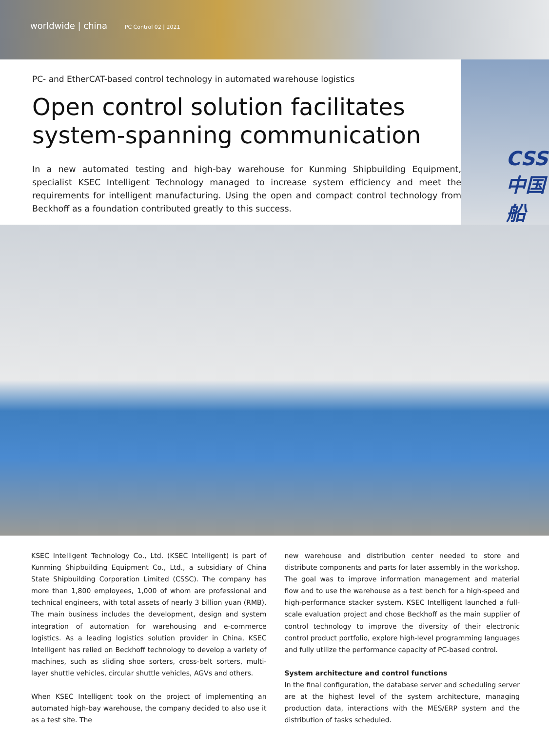worldwide | china PC Control 02 | 2021
CSS
中国船
PC- and EtherCAT-based control technology in automated warehouse logistics
Open control solution facilitates system-spanning communication
In a new automated testing and high-bay warehouse for Kunming Shipbuilding Equipment, specialist KSEC Intelligent Technology managed to increase system efficiency and meet the requirements for intelligent manufacturing. Using the open and compact control technology from Beckhoff as a foundation contributed greatly to this success.
KSEC Intelligent Technology Co., Ltd. (KSEC Intelligent) is part of Kunming Shipbuilding Equipment Co., Ltd., a subsidiary of China State Shipbuilding Corporation Limited (CSSC). The company has more than 1,800 employees, 1,000 of whom are professional and technical engineers, with total assets of nearly 3 billion yuan (RMB). The main business includes the development, design and system integration of automation for warehousing and e-commerce logistics. As a leading logistics solution provider in China, KSEC Intelligent has relied on Beckhoff technology to develop a variety of machines, such as sliding shoe sorters, cross-belt sorters, multi-layer shuttle vehicles, circular shuttle vehicles, AGVs and others.
When KSEC Intelligent took on the project of implementing an automated high-bay warehouse, the company decided to also use it as a test site. The
new warehouse and distribution center needed to store and distribute components and parts for later assembly in the workshop. The goal was to improve information management and material flow and to use the warehouse as a test bench for a high-speed and high-performance stacker system. KSEC Intelligent launched a full-scale evaluation project and chose Beckhoff as the main supplier of control technology to improve the diversity of their electronic control product portfolio, explore high-level programming languages and fully utilize the performance capacity of PC-based control.
System architecture and control functions
In the final configuration, the database server and scheduling server are at the highest level of the system architecture, managing production data, interactions with the MES/ERP system and the distribution of tasks scheduled.